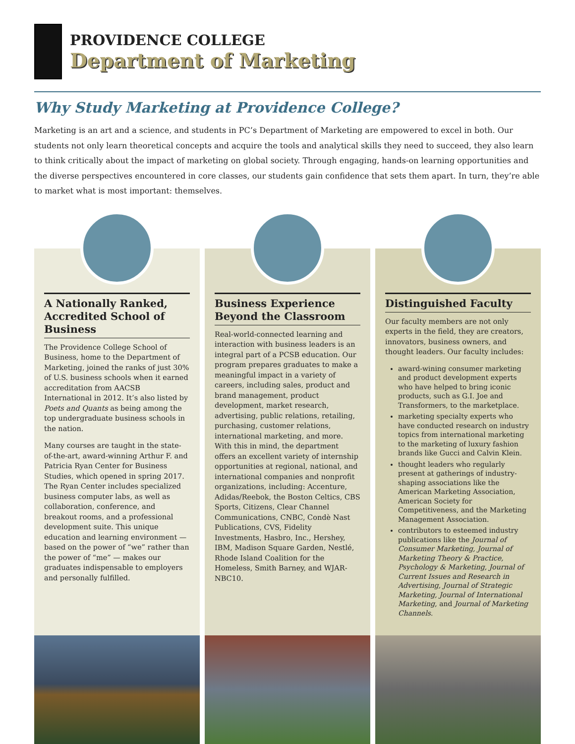PROVIDENCE COLLEGE
Department of Marketing
Why Study Marketing at Providence College?
Marketing is an art and a science, and students in PC’s Department of Marketing are empowered to excel in both. Our students not only learn theoretical concepts and acquire the tools and analytical skills they need to succeed, they also learn to think critically about the impact of marketing on global society. Through engaging, hands-on learning opportunities and the diverse perspectives encountered in core classes, our students gain confidence that sets them apart. In turn, they’re able to market what is most important: themselves.
A Nationally Ranked, Accredited School of Business
The Providence College School of Business, home to the Department of Marketing, joined the ranks of just 30% of U.S. business schools when it earned accreditation from AACSB International in 2012. It’s also listed by Poets and Quants as being among the top undergraduate business schools in the nation.
Many courses are taught in the state-of-the-art, award-winning Arthur F. and Patricia Ryan Center for Business Studies, which opened in spring 2017. The Ryan Center includes specialized business computer labs, as well as collaboration, conference, and breakout rooms, and a professional development suite. This unique education and learning environment — based on the power of “we” rather than the power of “me” — makes our graduates indispensable to employers and personally fulfilled.
Business Experience Beyond the Classroom
Real-world-connected learning and interaction with business leaders is an integral part of a PCSB education. Our program prepares graduates to make a meaningful impact in a variety of careers, including sales, product and brand management, product development, market research, advertising, public relations, retailing, purchasing, customer relations, international marketing, and more. With this in mind, the department offers an excellent variety of internship opportunities at regional, national, and international companies and nonprofit organizations, including: Accenture, Adidas/Reebok, the Boston Celtics, CBS Sports, Citizens, Clear Channel Communications, CNBC, Condè Nast Publications, CVS, Fidelity Investments, Hasbro, Inc., Hershey, IBM, Madison Square Garden, Nestlé, Rhode Island Coalition for the Homeless, Smith Barney, and WJAR-NBC10.
Distinguished Faculty
Our faculty members are not only experts in the field, they are creators, innovators, business owners, and thought leaders. Our faculty includes:
award-wining consumer marketing and product development experts who have helped to bring iconic products, such as G.I. Joe and Transformers, to the marketplace.
marketing specialty experts who have conducted research on industry topics from international marketing to the marketing of luxury fashion brands like Gucci and Calvin Klein.
thought leaders who regularly present at gatherings of industry-shaping associations like the American Marketing Association, American Society for Competitiveness, and the Marketing Management Association.
contributors to esteemed industry publications like the Journal of Consumer Marketing, Journal of Marketing Theory & Practice, Psychology & Marketing, Journal of Current Issues and Research in Advertising, Journal of Strategic Marketing, Journal of International Marketing, and Journal of Marketing Channels.